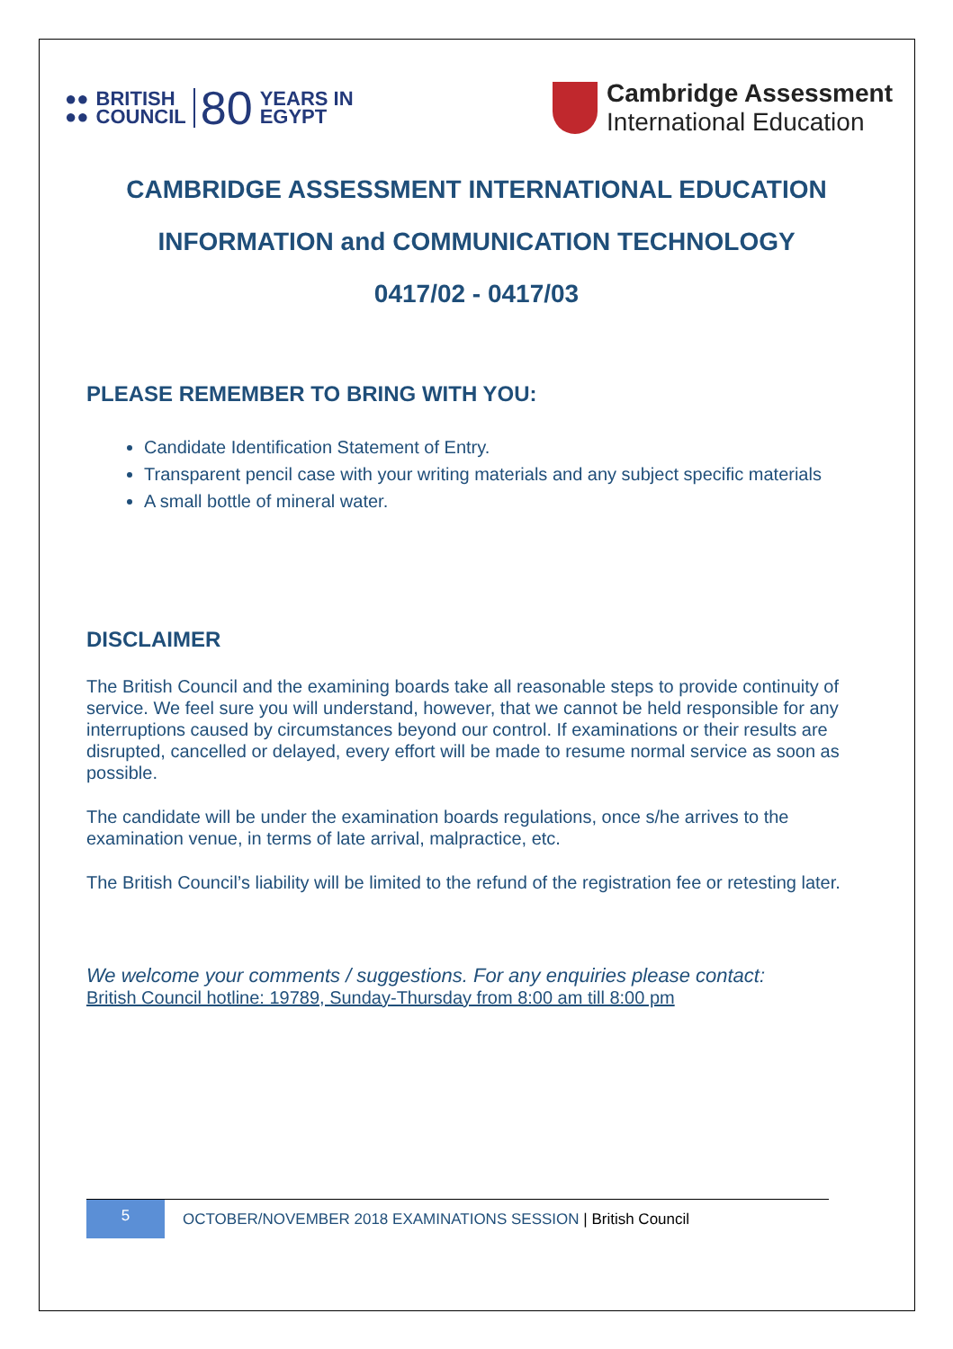●●
●● BRITISH
COUNCIL 80 YEARS IN
EGYPT
Cambridge Assessment
International Education
CAMBRIDGE ASSESSMENT INTERNATIONAL EDUCATION
INFORMATION and COMMUNICATION TECHNOLOGY
0417/02 - 0417/03
PLEASE REMEMBER TO BRING WITH YOU:
Candidate Identification Statement of Entry.
Transparent pencil case with your writing materials and any subject specific materials
A small bottle of mineral water.
DISCLAIMER
The British Council and the examining boards take all reasonable steps to provide continuity of service. We feel sure you will understand, however, that we cannot be held responsible for any interruptions caused by circumstances beyond our control. If examinations or their results are disrupted, cancelled or delayed, every effort will be made to resume normal service as soon as possible.
The candidate will be under the examination boards regulations, once s/he arrives to the examination venue, in terms of late arrival, malpractice, etc.
The British Council’s liability will be limited to the refund of the registration fee or retesting later.
We welcome your comments / suggestions. For any enquiries please contact:
British Council hotline: 19789, Sunday-Thursday from 8:00 am till 8:00 pm
5
OCTOBER/NOVEMBER 2018 EXAMINATIONS SESSION | British Council